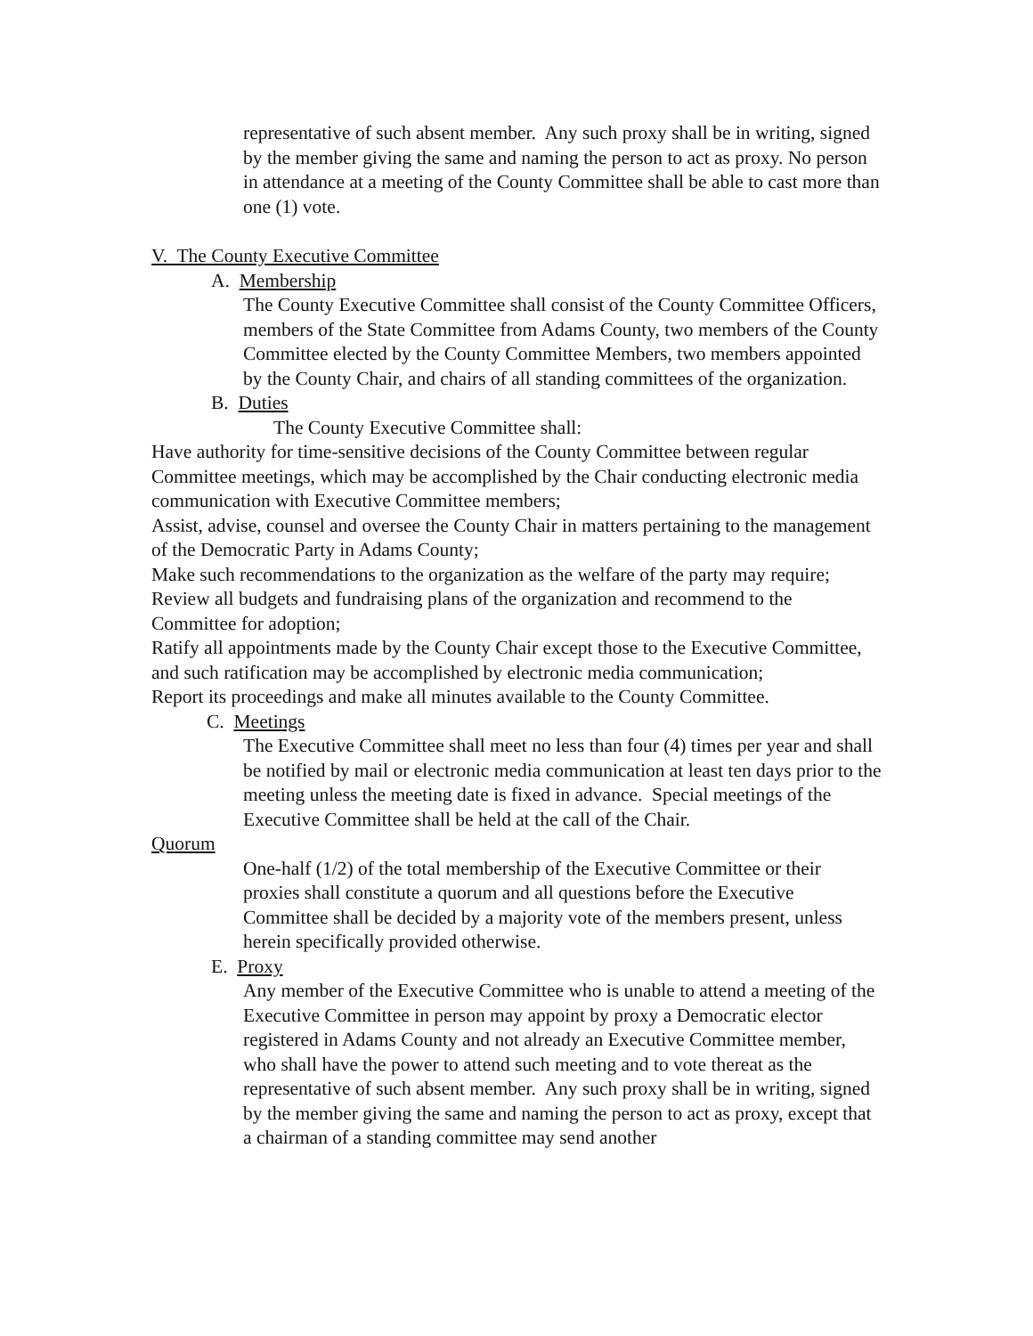representative of such absent member. Any such proxy shall be in writing, signed by the member giving the same and naming the person to act as proxy. No person in attendance at a meeting of the County Committee shall be able to cast more than one (1) vote.
V. The County Executive Committee
A. Membership
The County Executive Committee shall consist of the County Committee Officers, members of the State Committee from Adams County, two members of the County Committee elected by the County Committee Members, two members appointed by the County Chair, and chairs of all standing committees of the organization.
B. Duties
The County Executive Committee shall:
Have authority for time-sensitive decisions of the County Committee between regular Committee meetings, which may be accomplished by the Chair conducting electronic media communication with Executive Committee members;
Assist, advise, counsel and oversee the County Chair in matters pertaining to the management of the Democratic Party in Adams County;
Make such recommendations to the organization as the welfare of the party may require;
Review all budgets and fundraising plans of the organization and recommend to the Committee for adoption;
Ratify all appointments made by the County Chair except those to the Executive Committee, and such ratification may be accomplished by electronic media communication;
Report its proceedings and make all minutes available to the County Committee.
C. Meetings
The Executive Committee shall meet no less than four (4) times per year and shall be notified by mail or electronic media communication at least ten days prior to the meeting unless the meeting date is fixed in advance. Special meetings of the Executive Committee shall be held at the call of the Chair.
Quorum
One-half (1/2) of the total membership of the Executive Committee or their proxies shall constitute a quorum and all questions before the Executive Committee shall be decided by a majority vote of the members present, unless herein specifically provided otherwise.
E. Proxy
Any member of the Executive Committee who is unable to attend a meeting of the Executive Committee in person may appoint by proxy a Democratic elector registered in Adams County and not already an Executive Committee member, who shall have the power to attend such meeting and to vote thereat as the representative of such absent member. Any such proxy shall be in writing, signed by the member giving the same and naming the person to act as proxy, except that a chairman of a standing committee may send another